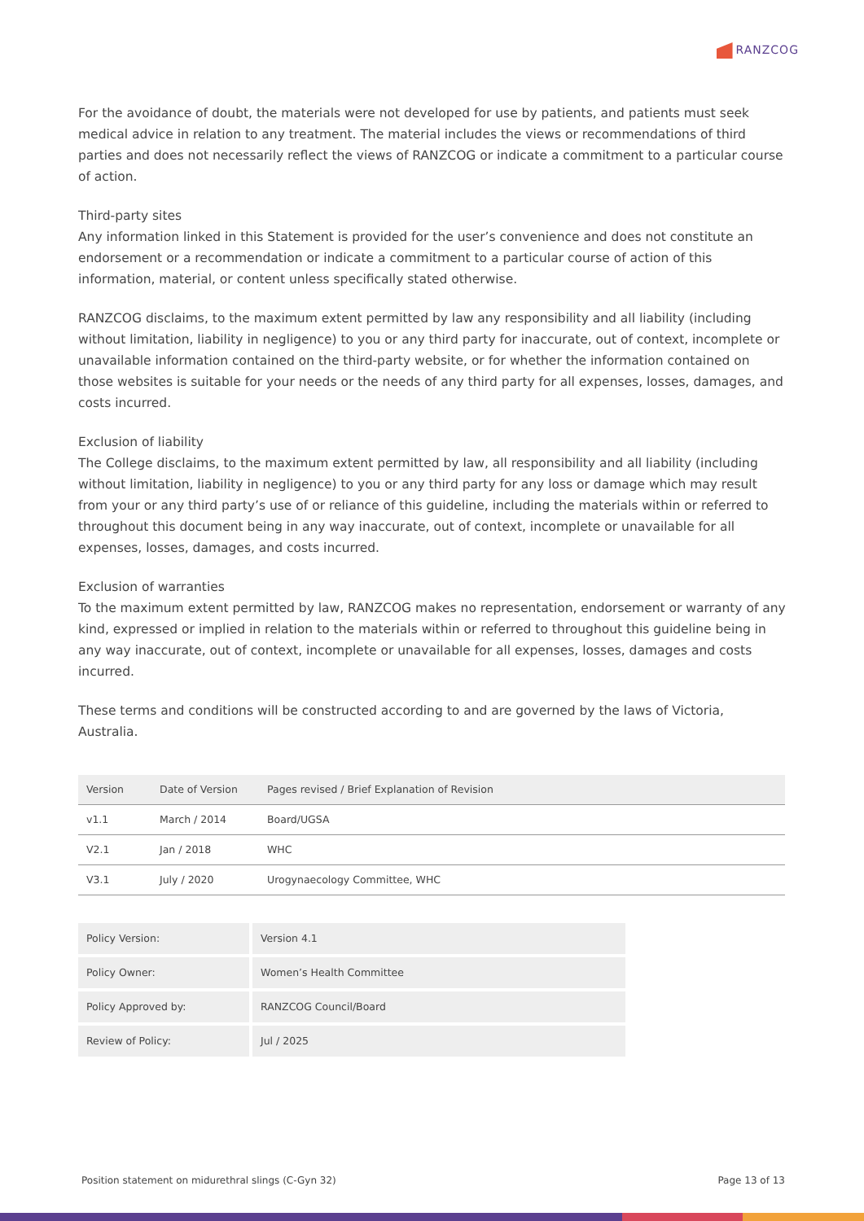RANZCOG
For the avoidance of doubt, the materials were not developed for use by patients, and patients must seek medical advice in relation to any treatment. The material includes the views or recommendations of third parties and does not necessarily reflect the views of RANZCOG or indicate a commitment to a particular course of action.
Third-party sites
Any information linked in this Statement is provided for the user’s convenience and does not constitute an endorsement or a recommendation or indicate a commitment to a particular course of action of this information, material, or content unless specifically stated otherwise.
RANZCOG disclaims, to the maximum extent permitted by law any responsibility and all liability (including without limitation, liability in negligence) to you or any third party for inaccurate, out of context, incomplete or unavailable information contained on the third-party website, or for whether the information contained on those websites is suitable for your needs or the needs of any third party for all expenses, losses, damages, and costs incurred.
Exclusion of liability
The College disclaims, to the maximum extent permitted by law, all responsibility and all liability (including without limitation, liability in negligence) to you or any third party for any loss or damage which may result from your or any third party’s use of or reliance of this guideline, including the materials within or referred to throughout this document being in any way inaccurate, out of context, incomplete or unavailable for all expenses, losses, damages, and costs incurred.
Exclusion of warranties
To the maximum extent permitted by law, RANZCOG makes no representation, endorsement or warranty of any kind, expressed or implied in relation to the materials within or referred to throughout this guideline being in any way inaccurate, out of context, incomplete or unavailable for all expenses, losses, damages and costs incurred.
These terms and conditions will be constructed according to and are governed by the laws of Victoria, Australia.
| Version | Date of Version | Pages revised / Brief Explanation of Revision |
| --- | --- | --- |
| v1.1 | March / 2014 | Board/UGSA |
| V2.1 | Jan / 2018 | WHC |
| V3.1 | July / 2020 | Urogynaecology Committee, WHC |
| Policy Version: | Version 4.1 |
| Policy Owner: | Women’s Health Committee |
| Policy Approved by: | RANZCOG Council/Board |
| Review of Policy: | Jul / 2025 |
Position statement on midurethral slings (C-Gyn 32) Page 13 of 13